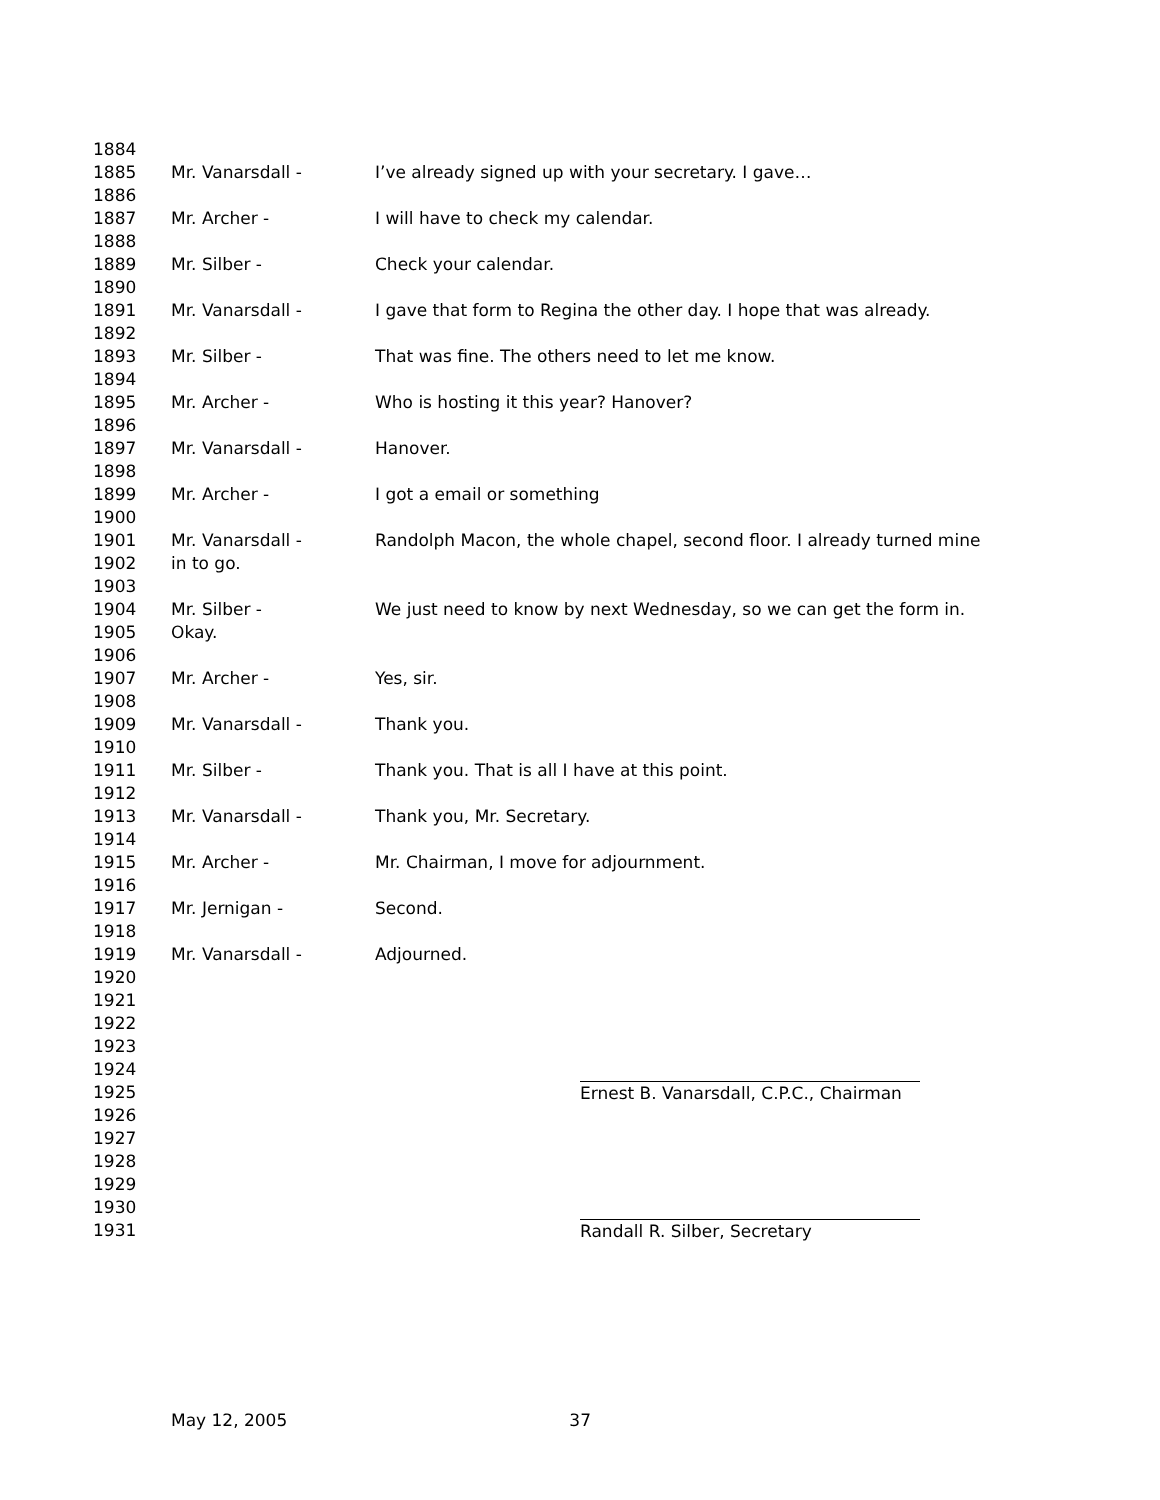1884
1885 Mr. Vanarsdall - I’ve already signed up with your secretary. I gave…
1886
1887 Mr. Archer - I will have to check my calendar.
1888
1889 Mr. Silber - Check your calendar.
1890
1891 Mr. Vanarsdall - I gave that form to Regina the other day. I hope that was already.
1892
1893 Mr. Silber - That was fine. The others need to let me know.
1894
1895 Mr. Archer - Who is hosting it this year? Hanover?
1896
1897 Mr. Vanarsdall - Hanover.
1898
1899 Mr. Archer - I got a email or something
1900
1901 Mr. Vanarsdall - Randolph Macon, the whole chapel, second floor. I already turned mine
1902 in to go.
1903
1904 Mr. Silber - We just need to know by next Wednesday, so we can get the form in.
1905 Okay.
1906
1907 Mr. Archer - Yes, sir.
1908
1909 Mr. Vanarsdall - Thank you.
1910
1911 Mr. Silber - Thank you. That is all I have at this point.
1912
1913 Mr. Vanarsdall - Thank you, Mr. Secretary.
1914
1915 Mr. Archer - Mr. Chairman, I move for adjournment.
1916
1917 Mr. Jernigan - Second.
1918
1919 Mr. Vanarsdall - Adjourned.
1920
1921
1922
1923
1924
1925 Ernest B. Vanarsdall, C.P.C., Chairman
1926
1927
1928
1929
1930
1931 Randall R. Silber, Secretary
May 12, 2005 37